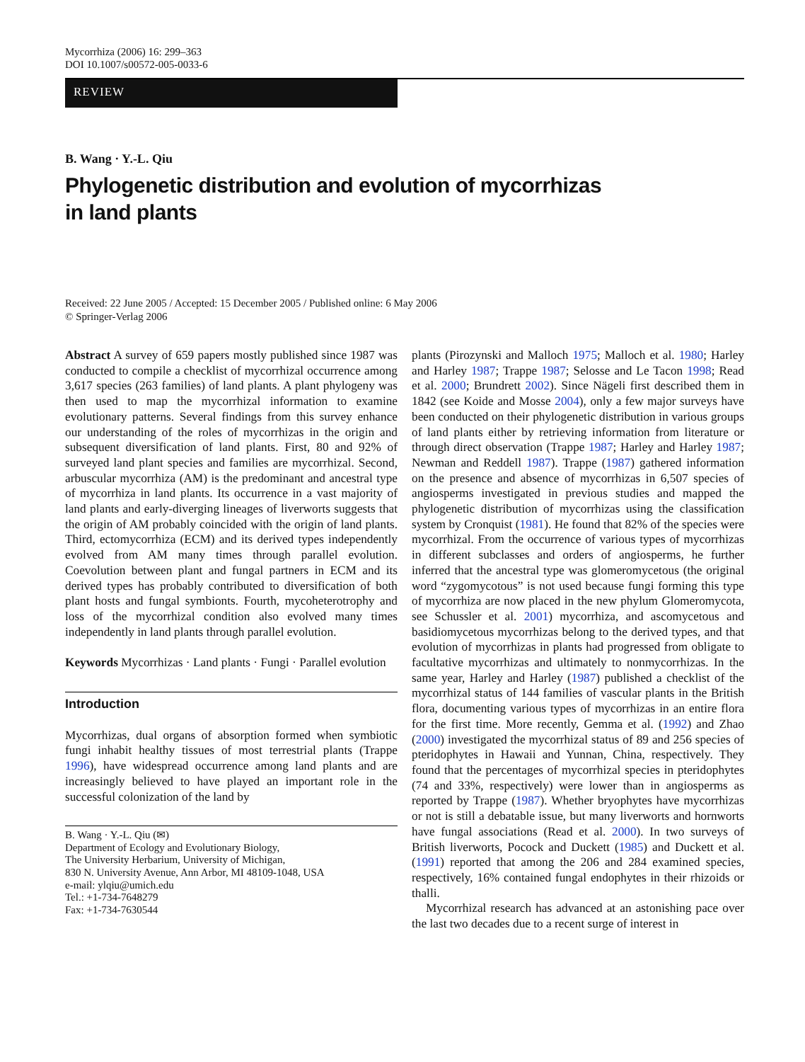Mycorrhiza (2006) 16: 299–363
DOI 10.1007/s00572-005-0033-6
REVIEW
B. Wang · Y.-L. Qiu
Phylogenetic distribution and evolution of mycorrhizas
in land plants
Received: 22 June 2005 / Accepted: 15 December 2005 / Published online: 6 May 2006
© Springer-Verlag 2006
Abstract A survey of 659 papers mostly published since 1987 was conducted to compile a checklist of mycorrhizal occurrence among 3,617 species (263 families) of land plants. A plant phylogeny was then used to map the mycorrhizal information to examine evolutionary patterns. Several findings from this survey enhance our understanding of the roles of mycorrhizas in the origin and subsequent diversification of land plants. First, 80 and 92% of surveyed land plant species and families are mycorrhizal. Second, arbuscular mycorrhiza (AM) is the predominant and ancestral type of mycorrhiza in land plants. Its occurrence in a vast majority of land plants and early-diverging lineages of liverworts suggests that the origin of AM probably coincided with the origin of land plants. Third, ectomycorrhiza (ECM) and its derived types independently evolved from AM many times through parallel evolution. Coevolution between plant and fungal partners in ECM and its derived types has probably contributed to diversification of both plant hosts and fungal symbionts. Fourth, mycoheterotrophy and loss of the mycorrhizal condition also evolved many times independently in land plants through parallel evolution.
Keywords Mycorrhizas · Land plants · Fungi · Parallel evolution
Introduction
Mycorrhizas, dual organs of absorption formed when symbiotic fungi inhabit healthy tissues of most terrestrial plants (Trappe 1996), have widespread occurrence among land plants and are increasingly believed to have played an important role in the successful colonization of the land by
B. Wang · Y.-L. Qiu (✉)
Department of Ecology and Evolutionary Biology,
The University Herbarium, University of Michigan,
830 N. University Avenue, Ann Arbor, MI 48109-1048, USA
e-mail: ylqiu@umich.edu
Tel.: +1-734-7648279
Fax: +1-734-7630544
plants (Pirozynski and Malloch 1975; Malloch et al. 1980; Harley and Harley 1987; Trappe 1987; Selosse and Le Tacon 1998; Read et al. 2000; Brundrett 2002). Since Nägeli first described them in 1842 (see Koide and Mosse 2004), only a few major surveys have been conducted on their phylogenetic distribution in various groups of land plants either by retrieving information from literature or through direct observation (Trappe 1987; Harley and Harley 1987; Newman and Reddell 1987). Trappe (1987) gathered information on the presence and absence of mycorrhizas in 6,507 species of angiosperms investigated in previous studies and mapped the phylogenetic distribution of mycorrhizas using the classification system by Cronquist (1981). He found that 82% of the species were mycorrhizal. From the occurrence of various types of mycorrhizas in different subclasses and orders of angiosperms, he further inferred that the ancestral type was glomeromycetous (the original word “zygomycotous” is not used because fungi forming this type of mycorrhiza are now placed in the new phylum Glomeromycota, see Schussler et al. 2001) mycorrhiza, and ascomycetous and basidiomycetous mycorrhizas belong to the derived types, and that evolution of mycorrhizas in plants had progressed from obligate to facultative mycorrhizas and ultimately to nonmycorrhizas. In the same year, Harley and Harley (1987) published a checklist of the mycorrhizal status of 144 families of vascular plants in the British flora, documenting various types of mycorrhizas in an entire flora for the first time. More recently, Gemma et al. (1992) and Zhao (2000) investigated the mycorrhizal status of 89 and 256 species of pteridophytes in Hawaii and Yunnan, China, respectively. They found that the percentages of mycorrhizal species in pteridophytes (74 and 33%, respectively) were lower than in angiosperms as reported by Trappe (1987). Whether bryophytes have mycorrhizas or not is still a debatable issue, but many liverworts and hornworts have fungal associations (Read et al. 2000). In two surveys of British liverworts, Pocock and Duckett (1985) and Duckett et al. (1991) reported that among the 206 and 284 examined species, respectively, 16% contained fungal endophytes in their rhizoids or thalli.
Mycorrhizal research has advanced at an astonishing pace over the last two decades due to a recent surge of interest in